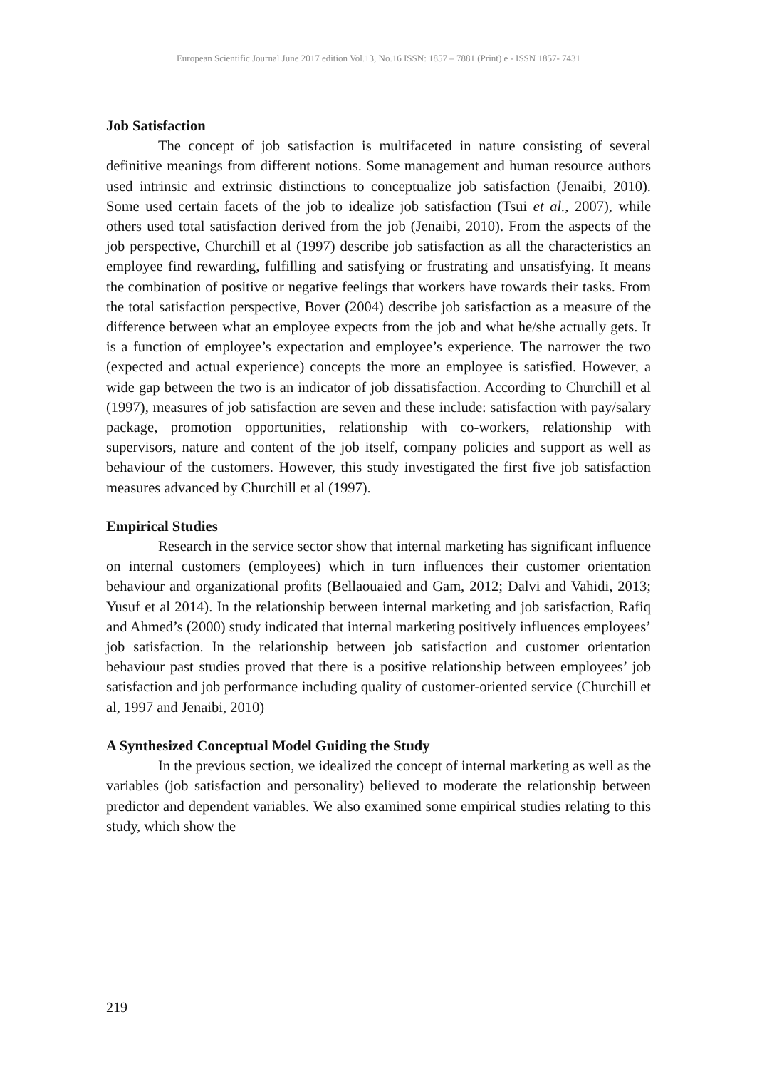European Scientific Journal June 2017 edition Vol.13, No.16 ISSN: 1857 – 7881 (Print) e - ISSN 1857- 7431
Job Satisfaction
The concept of job satisfaction is multifaceted in nature consisting of several definitive meanings from different notions. Some management and human resource authors used intrinsic and extrinsic distinctions to conceptualize job satisfaction (Jenaibi, 2010). Some used certain facets of the job to idealize job satisfaction (Tsui et al., 2007), while others used total satisfaction derived from the job (Jenaibi, 2010). From the aspects of the job perspective, Churchill et al (1997) describe job satisfaction as all the characteristics an employee find rewarding, fulfilling and satisfying or frustrating and unsatisfying. It means the combination of positive or negative feelings that workers have towards their tasks. From the total satisfaction perspective, Bover (2004) describe job satisfaction as a measure of the difference between what an employee expects from the job and what he/she actually gets. It is a function of employee’s expectation and employee’s experience. The narrower the two (expected and actual experience) concepts the more an employee is satisfied. However, a wide gap between the two is an indicator of job dissatisfaction. According to Churchill et al (1997), measures of job satisfaction are seven and these include: satisfaction with pay/salary package, promotion opportunities, relationship with co-workers, relationship with supervisors, nature and content of the job itself, company policies and support as well as behaviour of the customers. However, this study investigated the first five job satisfaction measures advanced by Churchill et al (1997).
Empirical Studies
Research in the service sector show that internal marketing has significant influence on internal customers (employees) which in turn influences their customer orientation behaviour and organizational profits (Bellaouaied and Gam, 2012; Dalvi and Vahidi, 2013; Yusuf et al 2014). In the relationship between internal marketing and job satisfaction, Rafiq and Ahmed’s (2000) study indicated that internal marketing positively influences employees’ job satisfaction. In the relationship between job satisfaction and customer orientation behaviour past studies proved that there is a positive relationship between employees’ job satisfaction and job performance including quality of customer-oriented service (Churchill et al, 1997 and Jenaibi, 2010)
A Synthesized Conceptual Model Guiding the Study
In the previous section, we idealized the concept of internal marketing as well as the variables (job satisfaction and personality) believed to moderate the relationship between predictor and dependent variables. We also examined some empirical studies relating to this study, which show the
219